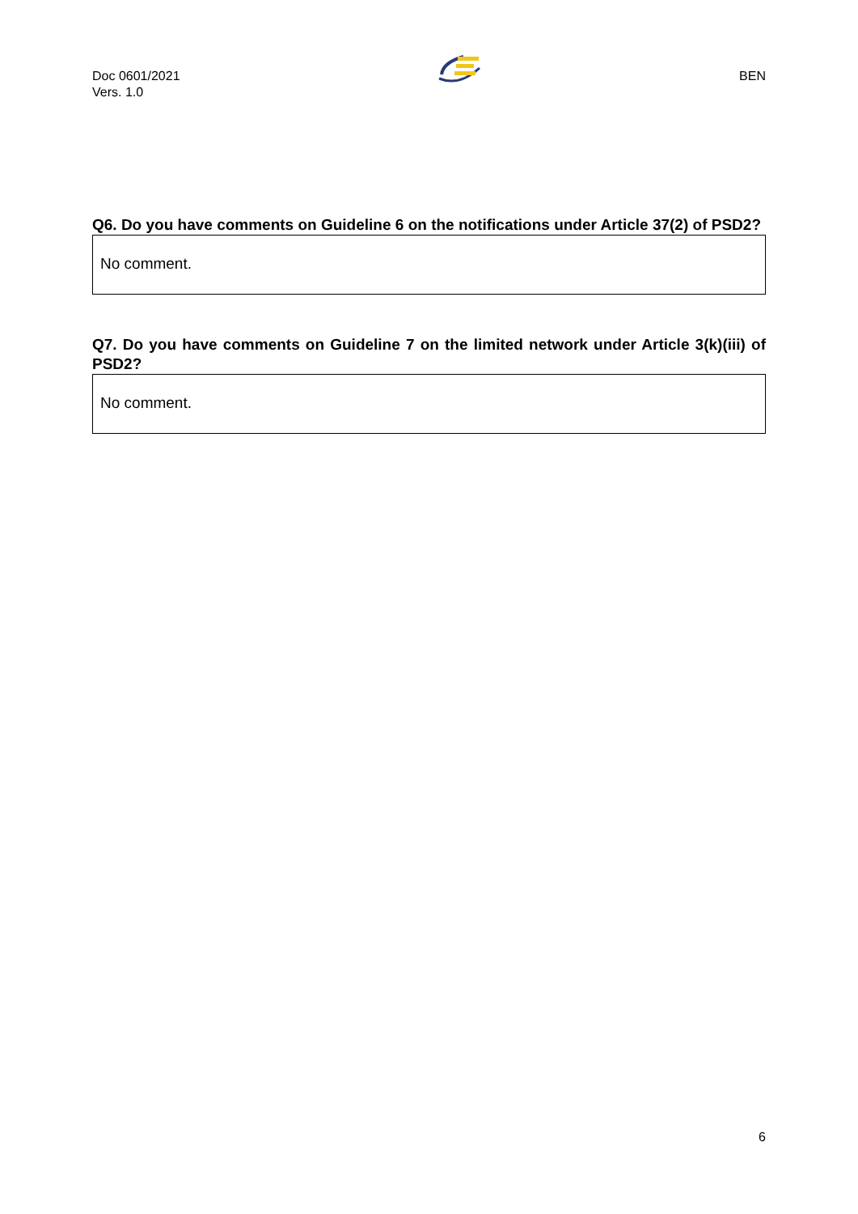Doc 0601/2021
Vers. 1.0
BEN
Q6. Do you have comments on Guideline 6 on the notifications under Article 37(2) of PSD2?
No comment.
Q7. Do you have comments on Guideline 7 on the limited network under Article 3(k)(iii) of PSD2?
No comment.
6